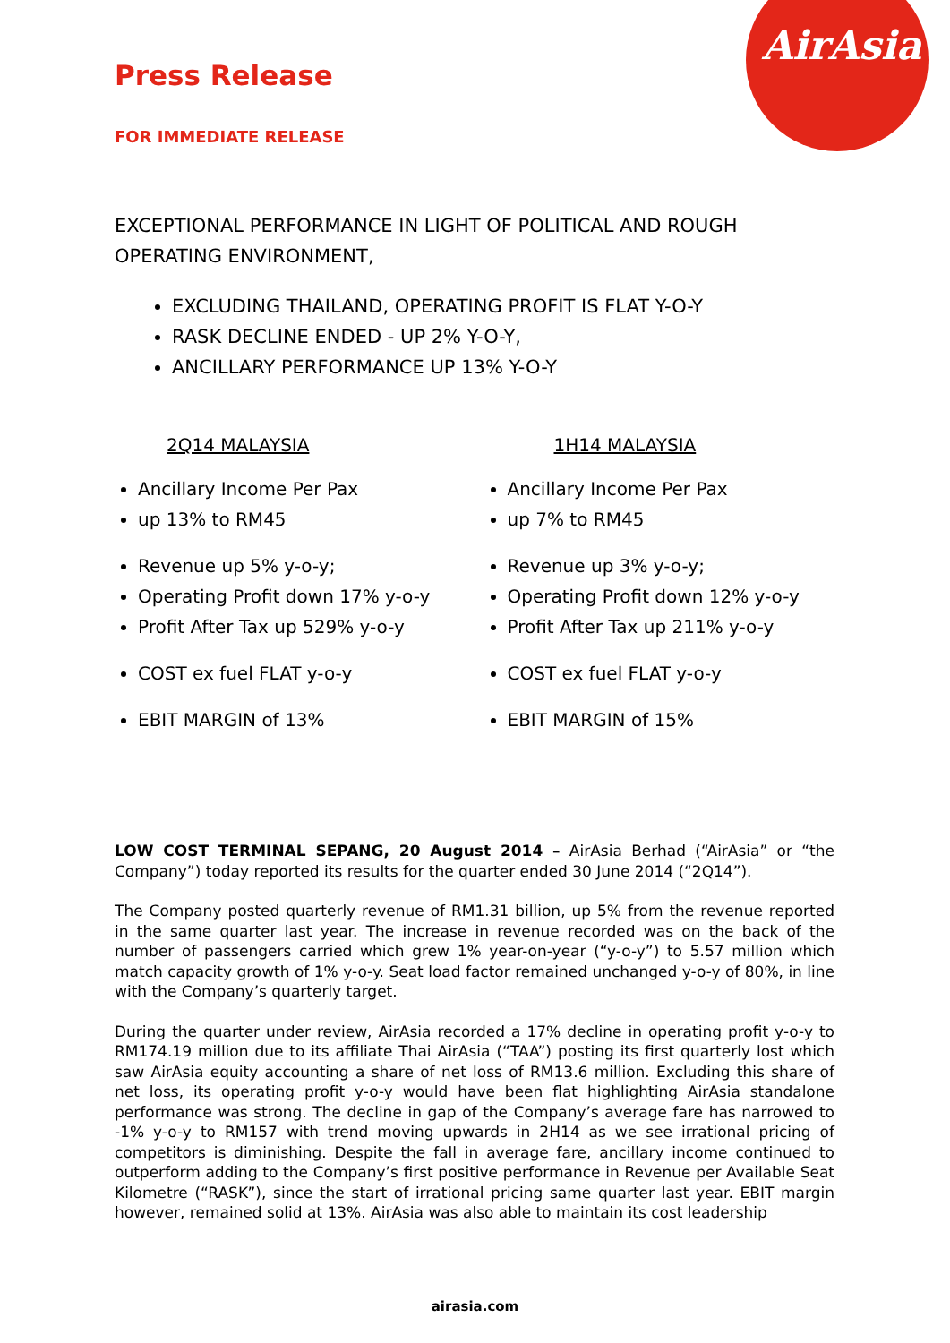AirAsia
Press Release
FOR IMMEDIATE RELEASE
EXCEPTIONAL PERFORMANCE IN LIGHT OF POLITICAL AND ROUGH OPERATING ENVIRONMENT,
EXCLUDING THAILAND, OPERATING PROFIT IS FLAT Y-O-Y
RASK DECLINE ENDED - UP 2% Y-O-Y,
ANCILLARY PERFORMANCE UP 13% Y-O-Y
2Q14 MALAYSIA
Ancillary Income Per Pax
up 13% to RM45
Revenue up 5% y-o-y;
Operating Profit down 17% y-o-y
Profit After Tax up 529% y-o-y
COST ex fuel FLAT y-o-y
EBIT MARGIN of 13%
1H14 MALAYSIA
Ancillary Income Per Pax
up 7% to RM45
Revenue up 3% y-o-y;
Operating Profit down 12% y-o-y
Profit After Tax up 211% y-o-y
COST ex fuel FLAT y-o-y
EBIT MARGIN of 15%
LOW COST TERMINAL SEPANG, 20 August 2014 – AirAsia Berhad (“AirAsia” or “the Company”) today reported its results for the quarter ended 30 June 2014 (“2Q14”).
The Company posted quarterly revenue of RM1.31 billion, up 5% from the revenue reported in the same quarter last year. The increase in revenue recorded was on the back of the number of passengers carried which grew 1% year-on-year (“y-o-y”) to 5.57 million which match capacity growth of 1% y-o-y. Seat load factor remained unchanged y-o-y of 80%, in line with the Company’s quarterly target.
During the quarter under review, AirAsia recorded a 17% decline in operating profit y-o-y to RM174.19 million due to its affiliate Thai AirAsia (“TAA”) posting its first quarterly lost which saw AirAsia equity accounting a share of net loss of RM13.6 million. Excluding this share of net loss, its operating profit y-o-y would have been flat highlighting AirAsia standalone performance was strong. The decline in gap of the Company’s average fare has narrowed to -1% y-o-y to RM157 with trend moving upwards in 2H14 as we see irrational pricing of competitors is diminishing. Despite the fall in average fare, ancillary income continued to outperform adding to the Company’s first positive performance in Revenue per Available Seat Kilometre (“RASK”), since the start of irrational pricing same quarter last year. EBIT margin however, remained solid at 13%. AirAsia was also able to maintain its cost leadership
airasia.com